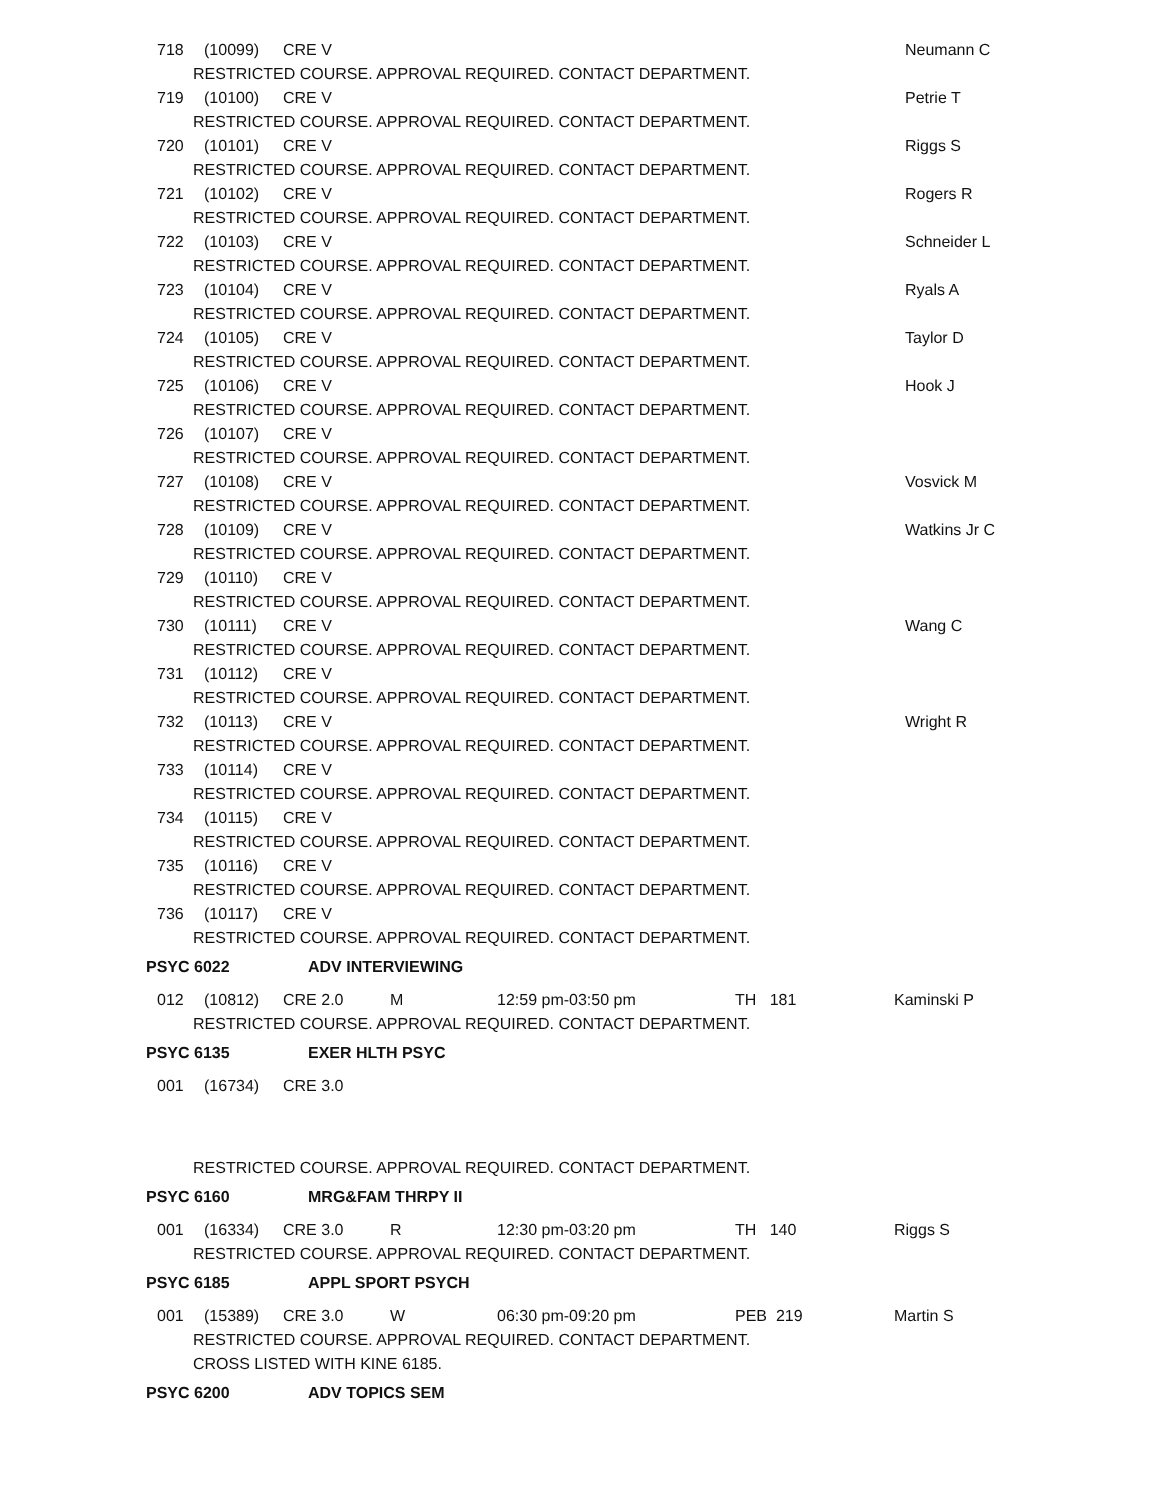718 (10099) CRE V Neumann C
RESTRICTED COURSE. APPROVAL REQUIRED. CONTACT DEPARTMENT.
719 (10100) CRE V Petrie T
RESTRICTED COURSE. APPROVAL REQUIRED. CONTACT DEPARTMENT.
720 (10101) CRE V Riggs S
RESTRICTED COURSE. APPROVAL REQUIRED. CONTACT DEPARTMENT.
721 (10102) CRE V Rogers R
RESTRICTED COURSE. APPROVAL REQUIRED. CONTACT DEPARTMENT.
722 (10103) CRE V Schneider L
RESTRICTED COURSE. APPROVAL REQUIRED. CONTACT DEPARTMENT.
723 (10104) CRE V Ryals A
RESTRICTED COURSE. APPROVAL REQUIRED. CONTACT DEPARTMENT.
724 (10105) CRE V Taylor D
RESTRICTED COURSE. APPROVAL REQUIRED. CONTACT DEPARTMENT.
725 (10106) CRE V Hook J
RESTRICTED COURSE. APPROVAL REQUIRED. CONTACT DEPARTMENT.
726 (10107) CRE V
RESTRICTED COURSE. APPROVAL REQUIRED. CONTACT DEPARTMENT.
727 (10108) CRE V Vosvick M
RESTRICTED COURSE. APPROVAL REQUIRED. CONTACT DEPARTMENT.
728 (10109) CRE V Watkins Jr C
RESTRICTED COURSE. APPROVAL REQUIRED. CONTACT DEPARTMENT.
729 (10110) CRE V
RESTRICTED COURSE. APPROVAL REQUIRED. CONTACT DEPARTMENT.
730 (10111) CRE V Wang C
RESTRICTED COURSE. APPROVAL REQUIRED. CONTACT DEPARTMENT.
731 (10112) CRE V
RESTRICTED COURSE. APPROVAL REQUIRED. CONTACT DEPARTMENT.
732 (10113) CRE V Wright R
RESTRICTED COURSE. APPROVAL REQUIRED. CONTACT DEPARTMENT.
733 (10114) CRE V
RESTRICTED COURSE. APPROVAL REQUIRED. CONTACT DEPARTMENT.
734 (10115) CRE V
RESTRICTED COURSE. APPROVAL REQUIRED. CONTACT DEPARTMENT.
735 (10116) CRE V
RESTRICTED COURSE. APPROVAL REQUIRED. CONTACT DEPARTMENT.
736 (10117) CRE V
RESTRICTED COURSE. APPROVAL REQUIRED. CONTACT DEPARTMENT.
PSYC 6022 ADV INTERVIEWING
012 (10812) CRE 2.0 M 12:59 pm-03:50 pm TH 181 Kaminski P
RESTRICTED COURSE. APPROVAL REQUIRED. CONTACT DEPARTMENT.
PSYC 6135 EXER HLTH PSYC
001 (16734) CRE 3.0
RESTRICTED COURSE. APPROVAL REQUIRED. CONTACT DEPARTMENT.
PSYC 6160 MRG&FAM THRPY II
001 (16334) CRE 3.0 R 12:30 pm-03:20 pm TH 140 Riggs S
RESTRICTED COURSE. APPROVAL REQUIRED. CONTACT DEPARTMENT.
PSYC 6185 APPL SPORT PSYCH
001 (15389) CRE 3.0 W 06:30 pm-09:20 pm PEB 219 Martin S
RESTRICTED COURSE. APPROVAL REQUIRED. CONTACT DEPARTMENT.
CROSS LISTED WITH KINE 6185.
PSYC 6200 ADV TOPICS SEM